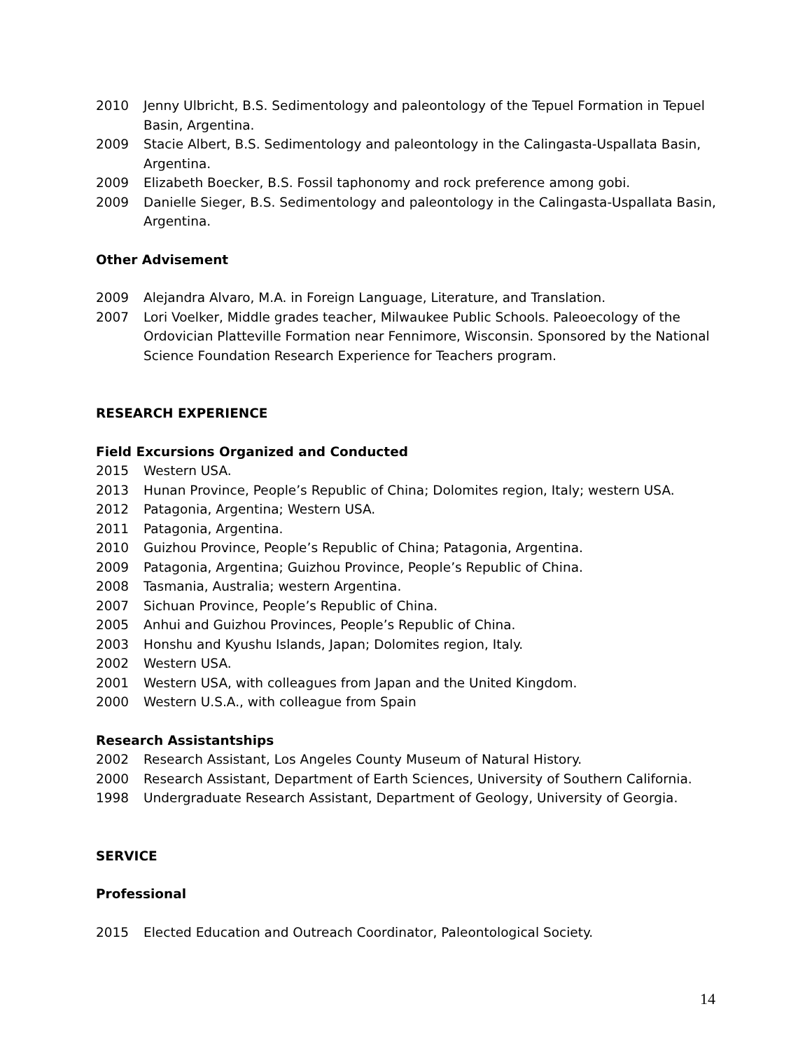2010 Jenny Ulbricht, B.S. Sedimentology and paleontology of the Tepuel Formation in Tepuel Basin, Argentina.
2009 Stacie Albert, B.S. Sedimentology and paleontology in the Calingasta-Uspallata Basin, Argentina.
2009 Elizabeth Boecker, B.S. Fossil taphonomy and rock preference among gobi.
2009 Danielle Sieger, B.S. Sedimentology and paleontology in the Calingasta-Uspallata Basin, Argentina.
Other Advisement
2009 Alejandra Alvaro, M.A. in Foreign Language, Literature, and Translation.
2007 Lori Voelker, Middle grades teacher, Milwaukee Public Schools. Paleoecology of the Ordovician Platteville Formation near Fennimore, Wisconsin. Sponsored by the National Science Foundation Research Experience for Teachers program.
RESEARCH EXPERIENCE
Field Excursions Organized and Conducted
2015 Western USA.
2013 Hunan Province, People’s Republic of China; Dolomites region, Italy; western USA.
2012 Patagonia, Argentina; Western USA.
2011 Patagonia, Argentina.
2010 Guizhou Province, People’s Republic of China; Patagonia, Argentina.
2009 Patagonia, Argentina; Guizhou Province, People’s Republic of China.
2008 Tasmania, Australia; western Argentina.
2007 Sichuan Province, People’s Republic of China.
2005 Anhui and Guizhou Provinces, People’s Republic of China.
2003 Honshu and Kyushu Islands, Japan; Dolomites region, Italy.
2002 Western USA.
2001 Western USA, with colleagues from Japan and the United Kingdom.
2000 Western U.S.A., with colleague from Spain
Research Assistantships
2002 Research Assistant, Los Angeles County Museum of Natural History.
2000 Research Assistant, Department of Earth Sciences, University of Southern California.
1998 Undergraduate Research Assistant, Department of Geology, University of Georgia.
SERVICE
Professional
2015 Elected Education and Outreach Coordinator, Paleontological Society.
14